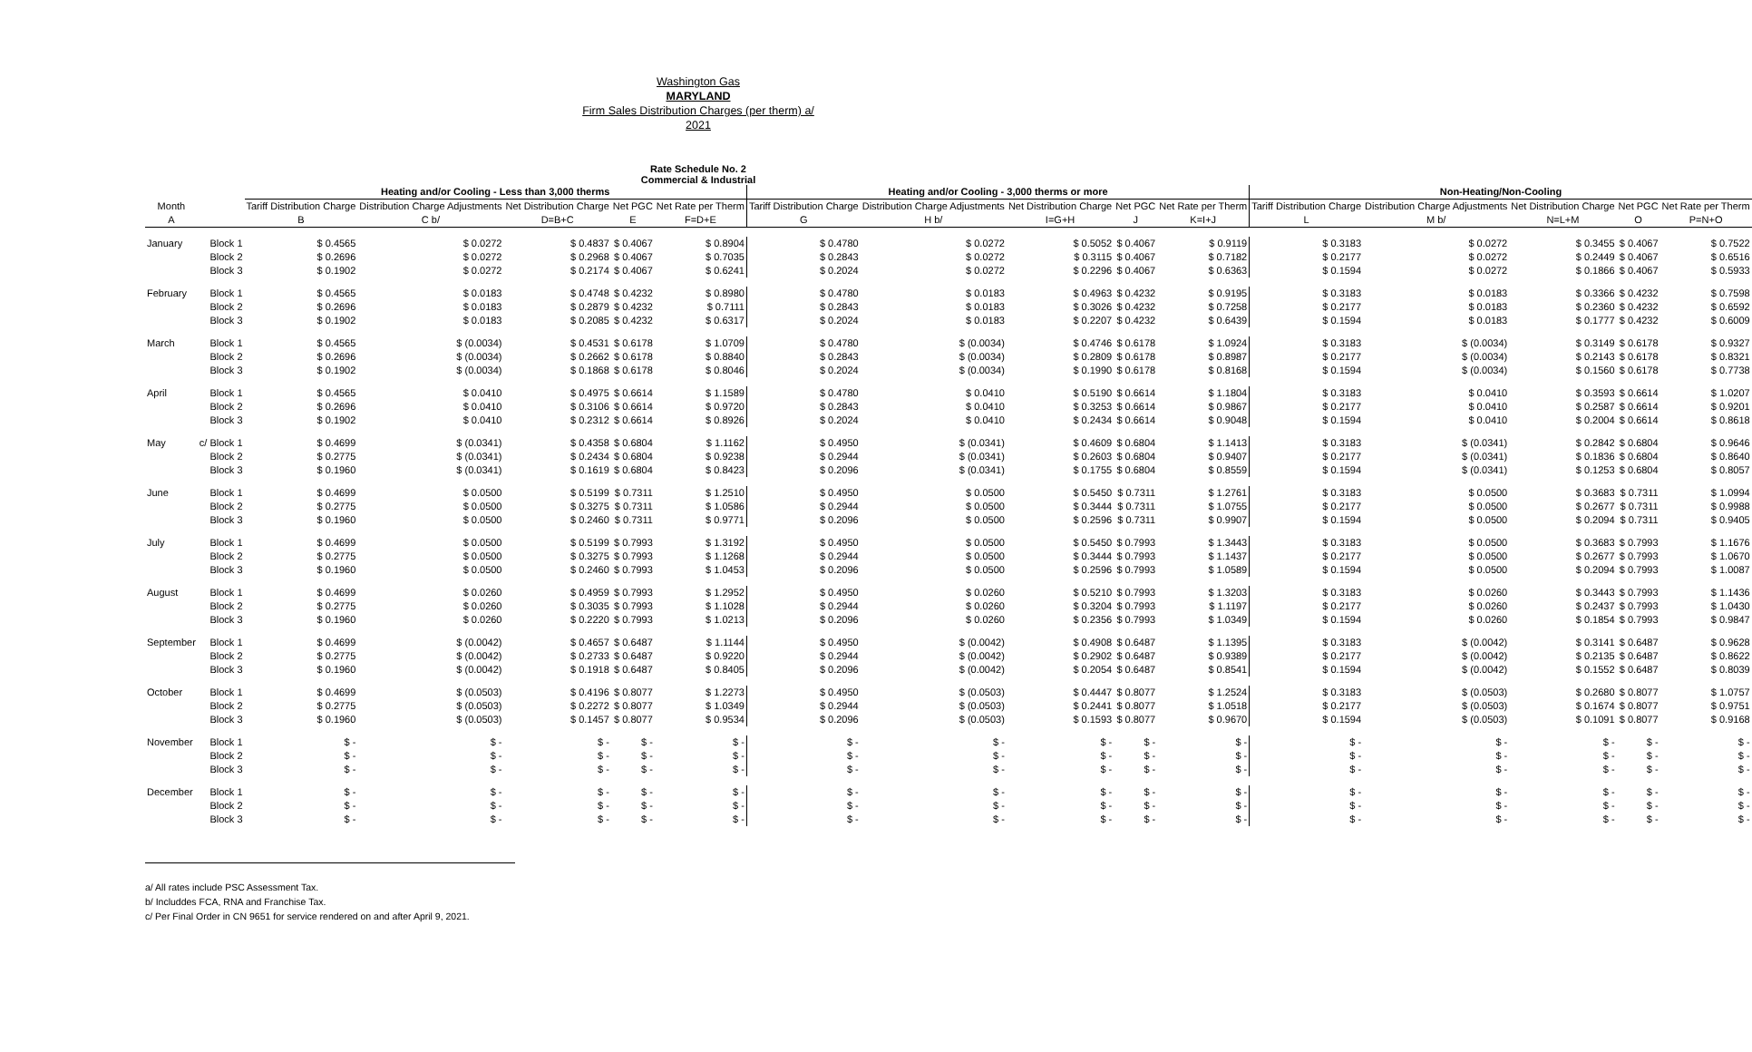Washington Gas
MARYLAND
Firm Sales Distribution Charges (per therm) a/
2021
Rate Schedule No. 2
Commercial & Industrial
| | | Heating and/or Cooling - Less than 3,000 therms | | | | | Heating and/or Cooling - 3,000 therms or more | | | | | Non-Heating/Non-Cooling | | | | |
| --- | --- | --- | --- | --- | --- | --- | --- | --- | --- | --- | --- | --- | --- | --- | --- | --- |
| Month | | Tariff Distribution Charge | Distribution Charge Adjustments | Net Distribution Charge | Net PGC | Net Rate per Therm | Tariff Distribution Charge | Distribution Charge Adjustments | Net Distribution Charge | Net PGC | Net Rate per Therm | Tariff Distribution Charge | Distribution Charge Adjustments | Net Distribution Charge | Net PGC | Net Rate per Therm |
| A | | B | C b/ | D=B+C | E | F=D+E | G | H b/ | I=G+H | J | K=I+J | L | M b/ | N=L+M | O | P=N+O |
| January | Block 1 | $ 0.4565 | $ 0.0272 | $ 0.4837 | $ 0.4067 | $ 0.8904 | $ 0.4780 | $ 0.0272 | $ 0.5052 | $ 0.4067 | $ 0.9119 | $ 0.3183 | $ 0.0272 | $ 0.3455 | $ 0.4067 | $ 0.7522 |
| | Block 2 | $ 0.2696 | $ 0.0272 | $ 0.2968 | $ 0.4067 | $ 0.7035 | $ 0.2843 | $ 0.0272 | $ 0.3115 | $ 0.4067 | $ 0.7182 | $ 0.2177 | $ 0.0272 | $ 0.2449 | $ 0.4067 | $ 0.6516 |
| | Block 3 | $ 0.1902 | $ 0.0272 | $ 0.2174 | $ 0.4067 | $ 0.6241 | $ 0.2024 | $ 0.0272 | $ 0.2296 | $ 0.4067 | $ 0.6363 | $ 0.1594 | $ 0.0272 | $ 0.1866 | $ 0.4067 | $ 0.5933 |
| February | Block 1 | $ 0.4565 | $ 0.0183 | $ 0.4748 | $ 0.4232 | $ 0.8980 | $ 0.4780 | $ 0.0183 | $ 0.4963 | $ 0.4232 | $ 0.9195 | $ 0.3183 | $ 0.0183 | $ 0.3366 | $ 0.4232 | $ 0.7598 |
| | Block 2 | $ 0.2696 | $ 0.0183 | $ 0.2879 | $ 0.4232 | $ 0.7111 | $ 0.2843 | $ 0.0183 | $ 0.3026 | $ 0.4232 | $ 0.7258 | $ 0.2177 | $ 0.0183 | $ 0.2360 | $ 0.4232 | $ 0.6592 |
| | Block 3 | $ 0.1902 | $ 0.0183 | $ 0.2085 | $ 0.4232 | $ 0.6317 | $ 0.2024 | $ 0.0183 | $ 0.2207 | $ 0.4232 | $ 0.6439 | $ 0.1594 | $ 0.0183 | $ 0.1777 | $ 0.4232 | $ 0.6009 |
| March | Block 1 | $ 0.4565 | $ (0.0034) | $ 0.4531 | $ 0.6178 | $ 1.0709 | $ 0.4780 | $ (0.0034) | $ 0.4746 | $ 0.6178 | $ 1.0924 | $ 0.3183 | $ (0.0034) | $ 0.3149 | $ 0.6178 | $ 0.9327 |
| | Block 2 | $ 0.2696 | $ (0.0034) | $ 0.2662 | $ 0.6178 | $ 0.8840 | $ 0.2843 | $ (0.0034) | $ 0.2809 | $ 0.6178 | $ 0.8987 | $ 0.2177 | $ (0.0034) | $ 0.2143 | $ 0.6178 | $ 0.8321 |
| | Block 3 | $ 0.1902 | $ (0.0034) | $ 0.1868 | $ 0.6178 | $ 0.8046 | $ 0.2024 | $ (0.0034) | $ 0.1990 | $ 0.6178 | $ 0.8168 | $ 0.1594 | $ (0.0034) | $ 0.1560 | $ 0.6178 | $ 0.7738 |
| April | Block 1 | $ 0.4565 | $ 0.0410 | $ 0.4975 | $ 0.6614 | $ 1.1589 | $ 0.4780 | $ 0.0410 | $ 0.5190 | $ 0.6614 | $ 1.1804 | $ 0.3183 | $ 0.0410 | $ 0.3593 | $ 0.6614 | $ 1.0207 |
| | Block 2 | $ 0.2696 | $ 0.0410 | $ 0.3106 | $ 0.6614 | $ 0.9720 | $ 0.2843 | $ 0.0410 | $ 0.3253 | $ 0.6614 | $ 0.9867 | $ 0.2177 | $ 0.0410 | $ 0.2587 | $ 0.6614 | $ 0.9201 |
| | Block 3 | $ 0.1902 | $ 0.0410 | $ 0.2312 | $ 0.6614 | $ 0.8926 | $ 0.2024 | $ 0.0410 | $ 0.2434 | $ 0.6614 | $ 0.9048 | $ 0.1594 | $ 0.0410 | $ 0.2004 | $ 0.6614 | $ 0.8618 |
| May | c/ Block 1 | $ 0.4699 | $ (0.0341) | $ 0.4358 | $ 0.6804 | $ 1.1162 | $ 0.4950 | $ (0.0341) | $ 0.4609 | $ 0.6804 | $ 1.1413 | $ 0.3183 | $ (0.0341) | $ 0.2842 | $ 0.6804 | $ 0.9646 |
| | Block 2 | $ 0.2775 | $ (0.0341) | $ 0.2434 | $ 0.6804 | $ 0.9238 | $ 0.2944 | $ (0.0341) | $ 0.2603 | $ 0.6804 | $ 0.9407 | $ 0.2177 | $ (0.0341) | $ 0.1836 | $ 0.6804 | $ 0.8640 |
| | Block 3 | $ 0.1960 | $ (0.0341) | $ 0.1619 | $ 0.6804 | $ 0.8423 | $ 0.2096 | $ (0.0341) | $ 0.1755 | $ 0.6804 | $ 0.8559 | $ 0.1594 | $ (0.0341) | $ 0.1253 | $ 0.6804 | $ 0.8057 |
| June | Block 1 | $ 0.4699 | $ 0.0500 | $ 0.5199 | $ 0.7311 | $ 1.2510 | $ 0.4950 | $ 0.0500 | $ 0.5450 | $ 0.7311 | $ 1.2761 | $ 0.3183 | $ 0.0500 | $ 0.3683 | $ 0.7311 | $ 1.0994 |
| | Block 2 | $ 0.2775 | $ 0.0500 | $ 0.3275 | $ 0.7311 | $ 1.0586 | $ 0.2944 | $ 0.0500 | $ 0.3444 | $ 0.7311 | $ 1.0755 | $ 0.2177 | $ 0.0500 | $ 0.2677 | $ 0.7311 | $ 0.9988 |
| | Block 3 | $ 0.1960 | $ 0.0500 | $ 0.2460 | $ 0.7311 | $ 0.9771 | $ 0.2096 | $ 0.0500 | $ 0.2596 | $ 0.7311 | $ 0.9907 | $ 0.1594 | $ 0.0500 | $ 0.2094 | $ 0.7311 | $ 0.9405 |
| July | Block 1 | $ 0.4699 | $ 0.0500 | $ 0.5199 | $ 0.7993 | $ 1.3192 | $ 0.4950 | $ 0.0500 | $ 0.5450 | $ 0.7993 | $ 1.3443 | $ 0.3183 | $ 0.0500 | $ 0.3683 | $ 0.7993 | $ 1.1676 |
| | Block 2 | $ 0.2775 | $ 0.0500 | $ 0.3275 | $ 0.7993 | $ 1.1268 | $ 0.2944 | $ 0.0500 | $ 0.3444 | $ 0.7993 | $ 1.1437 | $ 0.2177 | $ 0.0500 | $ 0.2677 | $ 0.7993 | $ 1.0670 |
| | Block 3 | $ 0.1960 | $ 0.0500 | $ 0.2460 | $ 0.7993 | $ 1.0453 | $ 0.2096 | $ 0.0500 | $ 0.2596 | $ 0.7993 | $ 1.0589 | $ 0.1594 | $ 0.0500 | $ 0.2094 | $ 0.7993 | $ 1.0087 |
| August | Block 1 | $ 0.4699 | $ 0.0260 | $ 0.4959 | $ 0.7993 | $ 1.2952 | $ 0.4950 | $ 0.0260 | $ 0.5210 | $ 0.7993 | $ 1.3203 | $ 0.3183 | $ 0.0260 | $ 0.3443 | $ 0.7993 | $ 1.1436 |
| | Block 2 | $ 0.2775 | $ 0.0260 | $ 0.3035 | $ 0.7993 | $ 1.1028 | $ 0.2944 | $ 0.0260 | $ 0.3204 | $ 0.7993 | $ 1.1197 | $ 0.2177 | $ 0.0260 | $ 0.2437 | $ 0.7993 | $ 1.0430 |
| | Block 3 | $ 0.1960 | $ 0.0260 | $ 0.2220 | $ 0.7993 | $ 1.0213 | $ 0.2096 | $ 0.0260 | $ 0.2356 | $ 0.7993 | $ 1.0349 | $ 0.1594 | $ 0.0260 | $ 0.1854 | $ 0.7993 | $ 0.9847 |
| September | Block 1 | $ 0.4699 | $ (0.0042) | $ 0.4657 | $ 0.6487 | $ 1.1144 | $ 0.4950 | $ (0.0042) | $ 0.4908 | $ 0.6487 | $ 1.1395 | $ 0.3183 | $ (0.0042) | $ 0.3141 | $ 0.6487 | $ 0.9628 |
| | Block 2 | $ 0.2775 | $ (0.0042) | $ 0.2733 | $ 0.6487 | $ 0.9220 | $ 0.2944 | $ (0.0042) | $ 0.2902 | $ 0.6487 | $ 0.9389 | $ 0.2177 | $ (0.0042) | $ 0.2135 | $ 0.6487 | $ 0.8622 |
| | Block 3 | $ 0.1960 | $ (0.0042) | $ 0.1918 | $ 0.6487 | $ 0.8405 | $ 0.2096 | $ (0.0042) | $ 0.2054 | $ 0.6487 | $ 0.8541 | $ 0.1594 | $ (0.0042) | $ 0.1552 | $ 0.6487 | $ 0.8039 |
| October | Block 1 | $ 0.4699 | $ (0.0503) | $ 0.4196 | $ 0.8077 | $ 1.2273 | $ 0.4950 | $ (0.0503) | $ 0.4447 | $ 0.8077 | $ 1.2524 | $ 0.3183 | $ (0.0503) | $ 0.2680 | $ 0.8077 | $ 1.0757 |
| | Block 2 | $ 0.2775 | $ (0.0503) | $ 0.2272 | $ 0.8077 | $ 1.0349 | $ 0.2944 | $ (0.0503) | $ 0.2441 | $ 0.8077 | $ 1.0518 | $ 0.2177 | $ (0.0503) | $ 0.1674 | $ 0.8077 | $ 0.9751 |
| | Block 3 | $ 0.1960 | $ (0.0503) | $ 0.1457 | $ 0.8077 | $ 0.9534 | $ 0.2096 | $ (0.0503) | $ 0.1593 | $ 0.8077 | $ 0.9670 | $ 0.1594 | $ (0.0503) | $ 0.1091 | $ 0.8077 | $ 0.9168 |
| November | Block 1 | $ - | $ - | $ - | $ - | $ - | $ - | $ - | $ - | $ - | $ - | $ - | $ - | $ - | $ - | $ - |
| | Block 2 | $ - | $ - | $ - | $ - | $ - | $ - | $ - | $ - | $ - | $ - | $ - | $ - | $ - | $ - | $ - |
| | Block 3 | $ - | $ - | $ - | $ - | $ - | $ - | $ - | $ - | $ - | $ - | $ - | $ - | $ - | $ - | $ - |
| December | Block 1 | $ - | $ - | $ - | $ - | $ - | $ - | $ - | $ - | $ - | $ - | $ - | $ - | $ - | $ - | $ - |
| | Block 2 | $ - | $ - | $ - | $ - | $ - | $ - | $ - | $ - | $ - | $ - | $ - | $ - | $ - | $ - | $ - |
| | Block 3 | $ - | $ - | $ - | $ - | $ - | $ - | $ - | $ - | $ - | $ - | $ - | $ - | $ - | $ - | $ - |
a/ All rates include PSC Assessment Tax.
b/ Includdes FCA, RNA and Franchise Tax.
c/ Per Final Order in CN 9651 for service rendered on and after April 9, 2021.